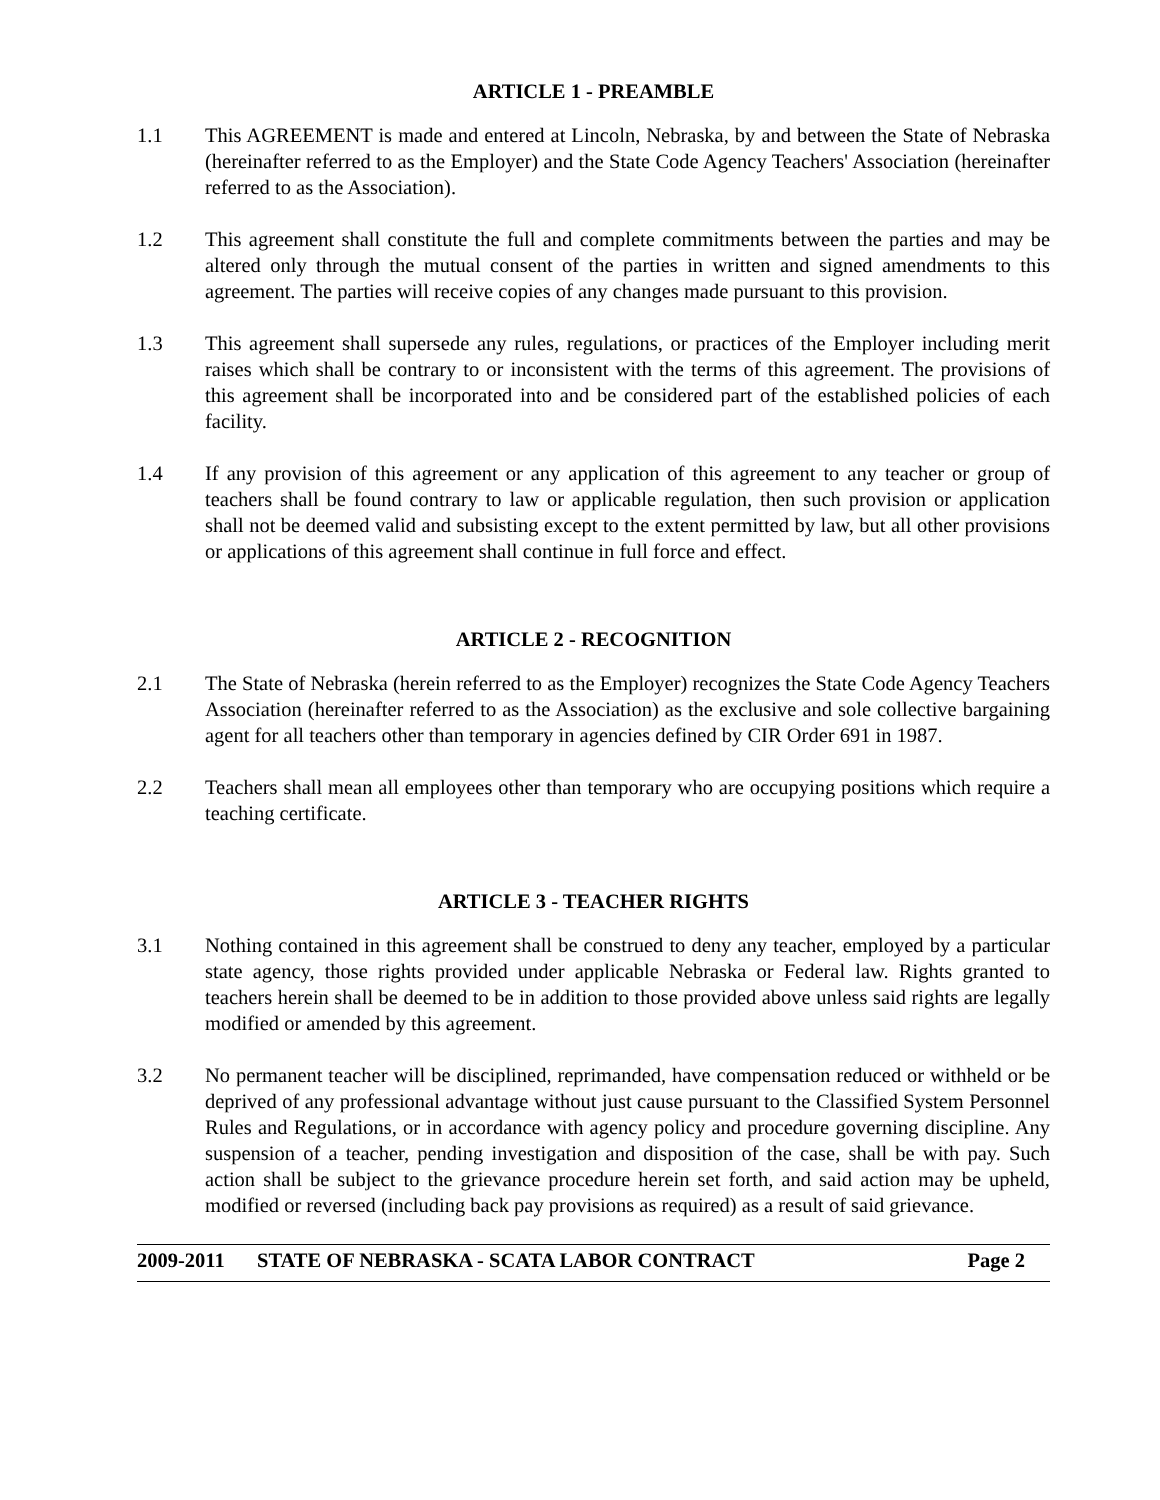ARTICLE 1 - PREAMBLE
1.1 This AGREEMENT is made and entered at Lincoln, Nebraska, by and between the State of Nebraska (hereinafter referred to as the Employer) and the State Code Agency Teachers' Association (hereinafter referred to as the Association).
1.2 This agreement shall constitute the full and complete commitments between the parties and may be altered only through the mutual consent of the parties in written and signed amendments to this agreement. The parties will receive copies of any changes made pursuant to this provision.
1.3 This agreement shall supersede any rules, regulations, or practices of the Employer including merit raises which shall be contrary to or inconsistent with the terms of this agreement. The provisions of this agreement shall be incorporated into and be considered part of the established policies of each facility.
1.4 If any provision of this agreement or any application of this agreement to any teacher or group of teachers shall be found contrary to law or applicable regulation, then such provision or application shall not be deemed valid and subsisting except to the extent permitted by law, but all other provisions or applications of this agreement shall continue in full force and effect.
ARTICLE 2 - RECOGNITION
2.1 The State of Nebraska (herein referred to as the Employer) recognizes the State Code Agency Teachers Association (hereinafter referred to as the Association) as the exclusive and sole collective bargaining agent for all teachers other than temporary in agencies defined by CIR Order 691 in 1987.
2.2 Teachers shall mean all employees other than temporary who are occupying positions which require a teaching certificate.
ARTICLE 3 - TEACHER RIGHTS
3.1 Nothing contained in this agreement shall be construed to deny any teacher, employed by a particular state agency, those rights provided under applicable Nebraska or Federal law. Rights granted to teachers herein shall be deemed to be in addition to those provided above unless said rights are legally modified or amended by this agreement.
3.2 No permanent teacher will be disciplined, reprimanded, have compensation reduced or withheld or be deprived of any professional advantage without just cause pursuant to the Classified System Personnel Rules and Regulations, or in accordance with agency policy and procedure governing discipline. Any suspension of a teacher, pending investigation and disposition of the case, shall be with pay. Such action shall be subject to the grievance procedure herein set forth, and said action may be upheld, modified or reversed (including back pay provisions as required) as a result of said grievance.
2009-2011 STATE OF NEBRASKA - SCATA LABOR CONTRACT Page 2